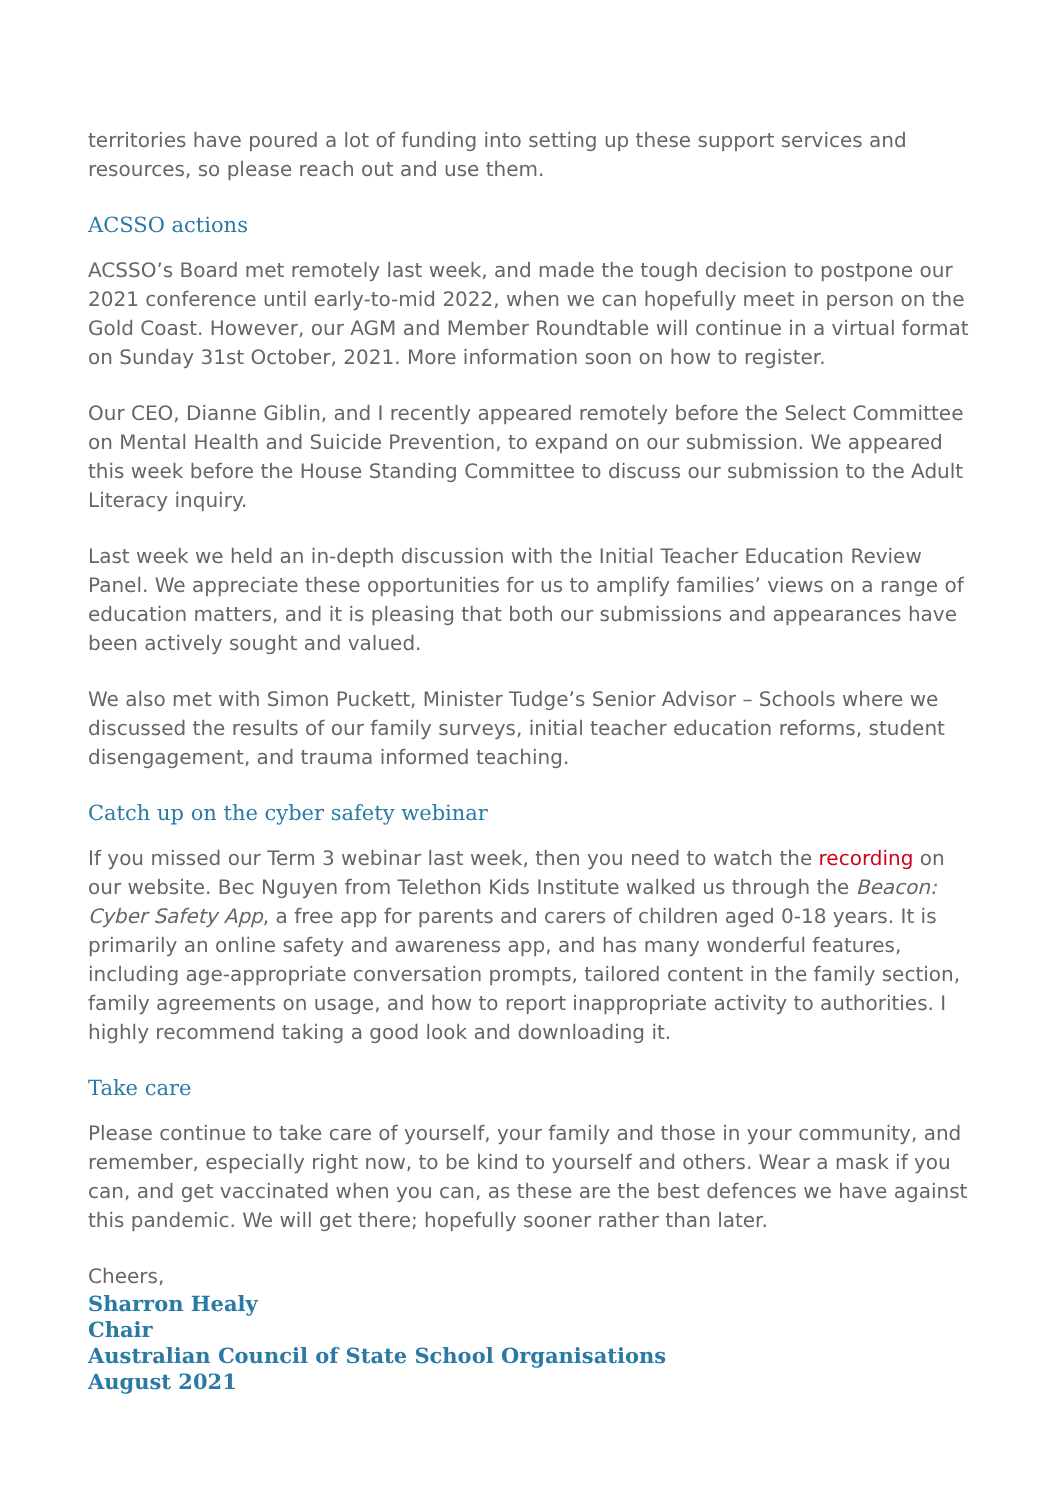territories have poured a lot of funding into setting up these support services and resources, so please reach out and use them.
ACSSO actions
ACSSO’s Board met remotely last week, and made the tough decision to postpone our 2021 conference until early-to-mid 2022, when we can hopefully meet in person on the Gold Coast. However, our AGM and Member Roundtable will continue in a virtual format on Sunday 31st October, 2021. More information soon on how to register.
Our CEO, Dianne Giblin, and I recently appeared remotely before the Select Committee on Mental Health and Suicide Prevention, to expand on our submission. We appeared this week before the House Standing Committee to discuss our submission to the Adult Literacy inquiry.
Last week we held an in-depth discussion with the Initial Teacher Education Review Panel. We appreciate these opportunities for us to amplify families’ views on a range of education matters, and it is pleasing that both our submissions and appearances have been actively sought and valued.
We also met with Simon Puckett, Minister Tudge’s Senior Advisor – Schools where we discussed the results of our family surveys, initial teacher education reforms, student disengagement, and trauma informed teaching.
Catch up on the cyber safety webinar
If you missed our Term 3 webinar last week, then you need to watch the recording on our website. Bec Nguyen from Telethon Kids Institute walked us through the Beacon: Cyber Safety App, a free app for parents and carers of children aged 0-18 years. It is primarily an online safety and awareness app, and has many wonderful features, including age-appropriate conversation prompts, tailored content in the family section, family agreements on usage, and how to report inappropriate activity to authorities. I highly recommend taking a good look and downloading it.
Take care
Please continue to take care of yourself, your family and those in your community, and remember, especially right now, to be kind to yourself and others. Wear a mask if you can, and get vaccinated when you can, as these are the best defences we have against this pandemic. We will get there; hopefully sooner rather than later.
Cheers,
Sharron Healy
Chair
Australian Council of State School Organisations
August 2021